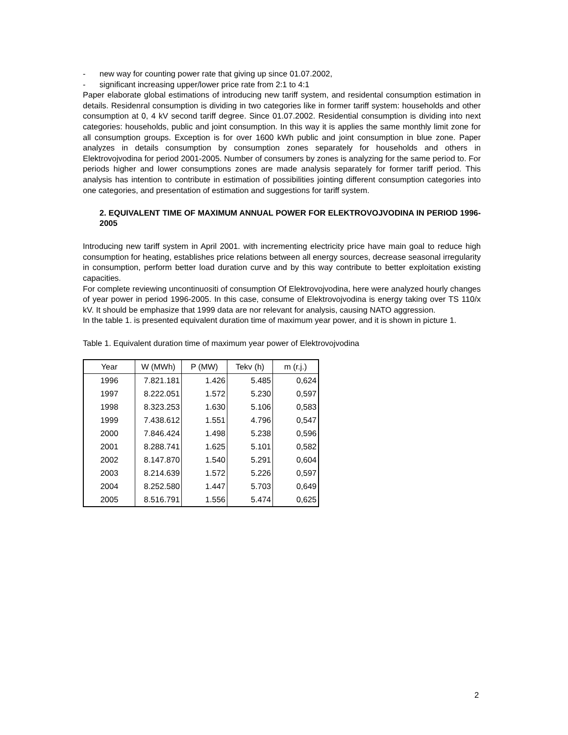- new way for counting power rate that giving up since 01.07.2002,
- significant increasing upper/lower price rate from 2:1 to 4:1
Paper elaborate global estimations of introducing new tariff system, and residental consumption estimation in details. Residenral consumption is dividing in two categories like in former tariff system: households and other consumption at 0, 4 kV second tariff degree. Since 01.07.2002. Residential consumption is dividing into next categories: households, public and joint consumption. In this way it is applies the same monthly limit zone for all consumption groups. Exception is for over 1600 kWh public and joint consumption in blue zone. Paper analyzes in details consumption by consumption zones separately for households and others in Elektrovojvodina for period 2001-2005. Number of consumers by zones is analyzing for the same period to. For periods higher and lower consumptions zones are made analysis separately for former tariff period. This analysis has intention to contribute in estimation of possibilities jointing different consumption categories into one categories, and presentation of estimation and suggestions for tariff system.
2. EQUIVALENT TIME OF MAXIMUM ANNUAL POWER FOR ELEKTROVOJVODINA IN PERIOD 1996-2005
Introducing new tariff system in April 2001. with incrementing electricity price have main goal to reduce high consumption for heating, establishes price relations between all energy sources, decrease seasonal irregularity in consumption, perform better load duration curve and by this way contribute to better exploitation existing capacities.
For complete reviewing uncontinuositi of consumption Of Elektrovojvodina, here were analyzed hourly changes of year power in period 1996-2005. In this case, consume of Elektrovojvodina is energy taking over TS 110/x kV. It should be emphasize that 1999 data are nor relevant for analysis, causing NATO aggression.
In the table 1. is presented equivalent duration time of maximum year power, and it is shown in picture 1.
Table 1. Equivalent duration time of maximum year power of Elektrovojvodina
| Year | W (MWh) | P (MW) | Tekv (h) | m (r.j.) |
| --- | --- | --- | --- | --- |
| 1996 | 7.821.181 | 1.426 | 5.485 | 0,624 |
| 1997 | 8.222.051 | 1.572 | 5.230 | 0,597 |
| 1998 | 8.323.253 | 1.630 | 5.106 | 0,583 |
| 1999 | 7.438.612 | 1.551 | 4.796 | 0,547 |
| 2000 | 7.846.424 | 1.498 | 5.238 | 0,596 |
| 2001 | 8.288.741 | 1.625 | 5.101 | 0,582 |
| 2002 | 8.147.870 | 1.540 | 5.291 | 0,604 |
| 2003 | 8.214.639 | 1.572 | 5.226 | 0,597 |
| 2004 | 8.252.580 | 1.447 | 5.703 | 0,649 |
| 2005 | 8.516.791 | 1.556 | 5.474 | 0,625 |
2